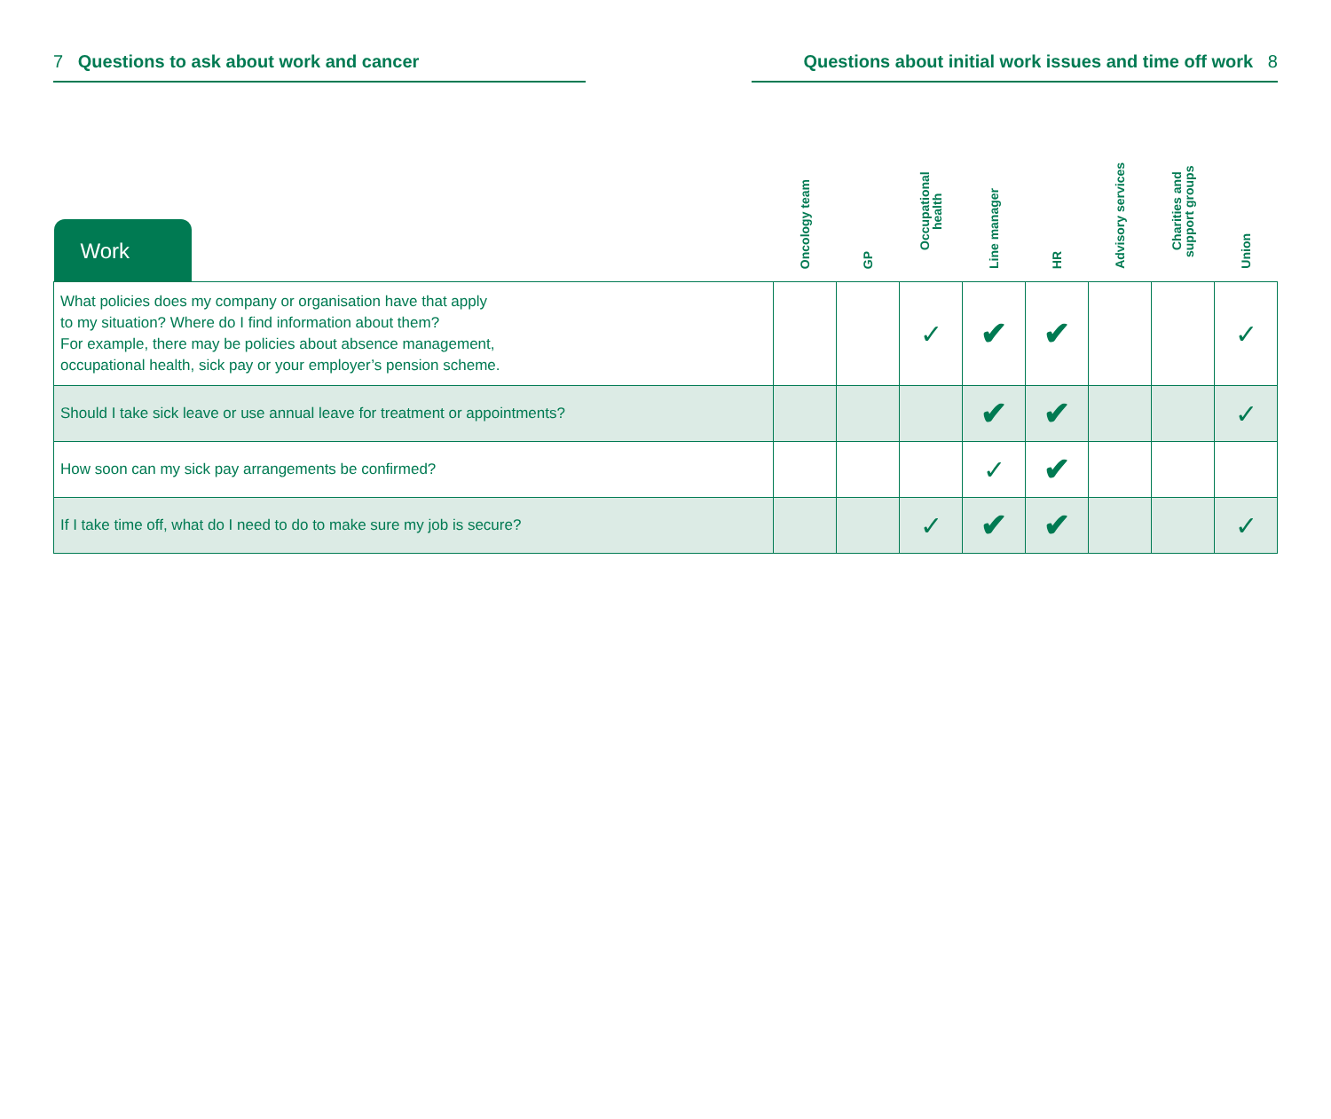7 Questions to ask about work and cancer Questions about initial work issues and time off work 8
| Work | Oncology team | GP | Occupational health | Line manager | HR | Advisory services | Charities and support groups | Union |
| --- | --- | --- | --- | --- | --- | --- | --- | --- |
| What policies does my company or organisation have that apply to my situation? Where do I find information about them? For example, there may be policies about absence management, occupational health, sick pay or your employer’s pension scheme. | | | ✓ | ✔ | ✔ | | | ✓ |
| Should I take sick leave or use annual leave for treatment or appointments? | | | | ✔ | ✔ | | | ✓ |
| How soon can my sick pay arrangements be confirmed? | | | | ✓ | ✔ | | | |
| If I take time off, what do I need to do to make sure my job is secure? | | | ✓ | ✔ | ✔ | | | ✓ |